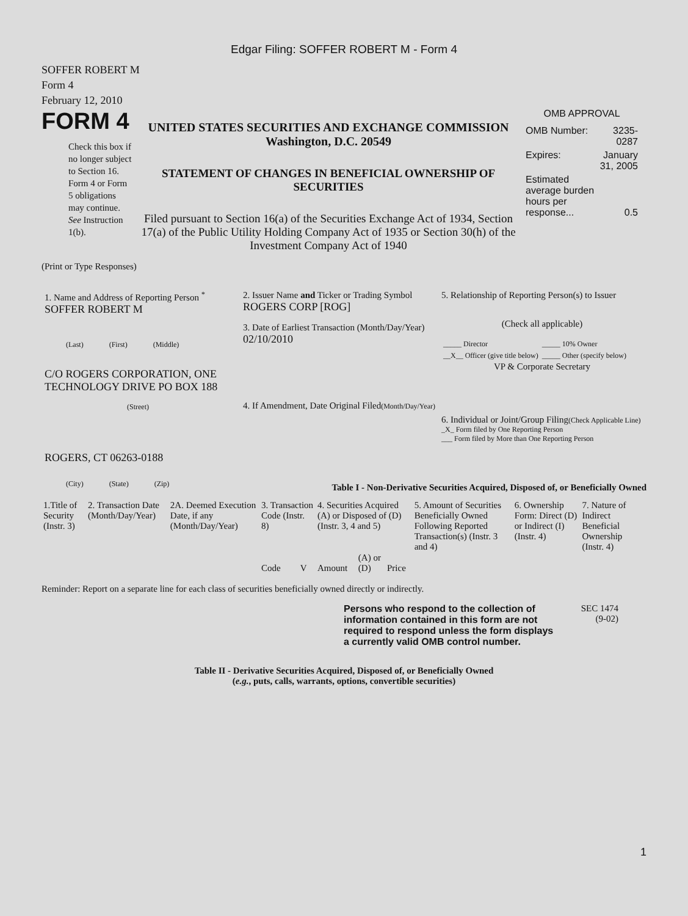Edgar Filing: SOFFER ROBERT M - Form 4
SOFFER ROBERT M
Form 4
February 12, 2010
FORM 4
Check this box if no longer subject to Section 16. Form 4 or Form 5 obligations may continue. See Instruction 1(b).
UNITED STATES SECURITIES AND EXCHANGE COMMISSION
Washington, D.C. 20549
STATEMENT OF CHANGES IN BENEFICIAL OWNERSHIP OF SECURITIES
Filed pursuant to Section 16(a) of the Securities Exchange Act of 1934, Section 17(a) of the Public Utility Holding Company Act of 1935 or Section 30(h) of the Investment Company Act of 1940
OMB APPROVAL
| OMB Number: | 3235-0287 |
| Expires: | January 31, 2005 |
| Estimated average burden hours per response... | 0.5 |
(Print or Type Responses)
1. Name and Address of Reporting Person <sup>*</sup>
SOFFER ROBERT M
(Last) (First) (Middle)
C/O ROGERS CORPORATION, ONE TECHNOLOGY DRIVE PO BOX 188
(Street)
ROGERS, CT 06263-0188
(City) (State) (Zip)
2. Issuer Name and Ticker or Trading Symbol
ROGERS CORP [ROG]
3. Date of Earliest Transaction (Month/Day/Year)
02/10/2010
4. If Amendment, Date Original Filed(Month/Day/Year)
5. Relationship of Reporting Person(s) to Issuer
(Check all applicable)
| _____ Director | _____ 10% Owner |
| __X__ Officer (give title below) | _____ Other (specify below) |
VP & Corporate Secretary
6. Individual or Joint/Group Filing(Check Applicable Line)
_X_ Form filed by One Reporting Person
___ Form filed by More than One Reporting Person
Table I - Non-Derivative Securities Acquired, Disposed of, or Beneficially Owned
| 1.Title of Security (Instr. 3) | 2. Transaction Date (Month/Day/Year) | 2A. Deemed Execution Date, if any (Month/Day/Year) | 3. Transaction Code (Instr. 8) | | 4. Securities Acquired (A) or Disposed of (D) (Instr. 3, 4 and 5) | | | 5. Amount of Securities Beneficially Owned Following Reported Transaction(s) (Instr. 3 and 4) | 6. Ownership Form: Direct (D) or Indirect (I) (Instr. 4) | 7. Nature of Indirect Beneficial Ownership (Instr. 4) |
| --- | --- | --- | --- | --- | --- | --- | --- | --- | --- | --- |
| | | | Code | V | Amount | (A) or (D) | Price | | | |
Reminder: Report on a separate line for each class of securities beneficially owned directly or indirectly.
Persons who respond to the collection of information contained in this form are not required to respond unless the form displays a currently valid OMB control number.
SEC 1474
(9-02)
Table II - Derivative Securities Acquired, Disposed of, or Beneficially Owned
(e.g., puts, calls, warrants, options, convertible securities)
1